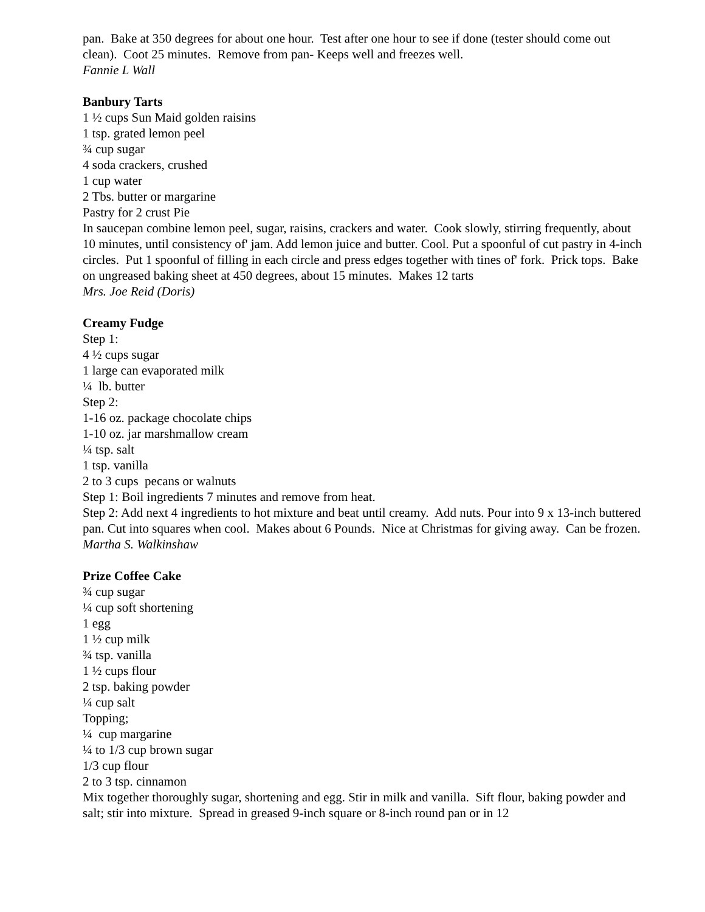pan. Bake at 350 degrees for about one hour. Test after one hour to see if done (tester should come out clean). Coot 25 minutes. Remove from pan- Keeps well and freezes well.
Fannie L Wall
Banbury Tarts
1 ½ cups Sun Maid golden raisins
1 tsp. grated lemon peel
¾ cup sugar
4 soda crackers, crushed
1 cup water
2 Tbs. butter or margarine
Pastry for 2 crust Pie
In saucepan combine lemon peel, sugar, raisins, crackers and water. Cook slowly, stirring frequently, about 10 minutes, until consistency of' jam. Add lemon juice and butter. Cool. Put a spoonful of cut pastry in 4-inch circles. Put 1 spoonful of filling in each circle and press edges together with tines of' fork. Prick tops. Bake on ungreased baking sheet at 450 degrees, about 15 minutes. Makes 12 tarts
Mrs. Joe Reid (Doris)
Creamy Fudge
Step 1:
4 ½ cups sugar
1 large can evaporated milk
¼ lb. butter
Step 2:
1-16 oz. package chocolate chips
1-10 oz. jar marshmallow cream
¼ tsp. salt
1 tsp. vanilla
2 to 3 cups pecans or walnuts
Step 1: Boil ingredients 7 minutes and remove from heat.
Step 2: Add next 4 ingredients to hot mixture and beat until creamy. Add nuts. Pour into 9 x 13-inch buttered pan. Cut into squares when cool. Makes about 6 Pounds. Nice at Christmas for giving away. Can be frozen.
Martha S. Walkinshaw
Prize Coffee Cake
¾ cup sugar
¼ cup soft shortening
1 egg
1 ½ cup milk
¾ tsp. vanilla
1 ½ cups flour
2 tsp. baking powder
¼ cup salt
Topping;
¼ cup margarine
¼ to 1/3 cup brown sugar
1/3 cup flour
2 to 3 tsp. cinnamon
Mix together thoroughly sugar, shortening and egg. Stir in milk and vanilla. Sift flour, baking powder and salt; stir into mixture. Spread in greased 9-inch square or 8-inch round pan or in 12